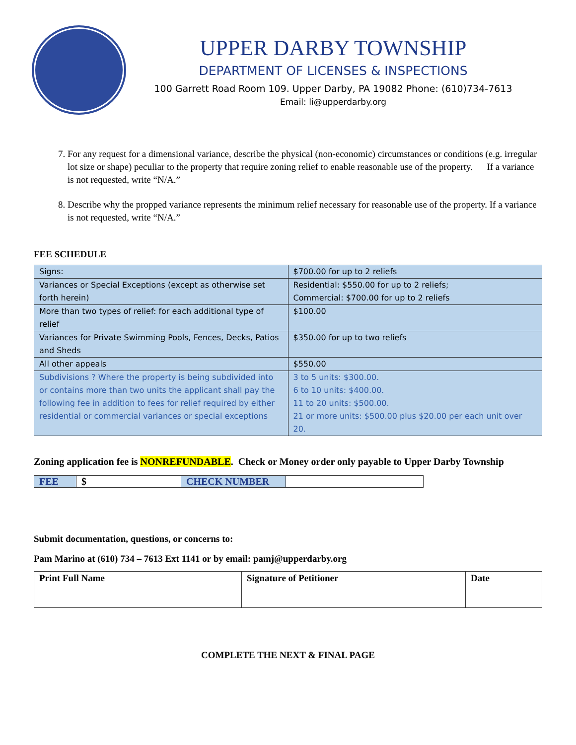UPPER DARBY TOWNSHIP
DEPARTMENT OF LICENSES & INSPECTIONS
100 Garrett Road Room 109. Upper Darby, PA 19082 Phone: (610)734-7613
Email: li@upperdarby.org
7. For any request for a dimensional variance, describe the physical (non-economic) circumstances or conditions (e.g. irregular lot size or shape) peculiar to the property that require zoning relief to enable reasonable use of the property. If a variance is not requested, write “N/A.”
8. Describe why the propped variance represents the minimum relief necessary for reasonable use of the property. If a variance is not requested, write “N/A.”
FEE SCHEDULE
| Signs: | $700.00 for up to 2 reliefs |
| Variances or Special Exceptions (except as otherwise set forth herein) | Residential: $550.00 for up to 2 reliefs; Commercial: $700.00 for up to 2 reliefs |
| More than two types of relief: for each additional type of relief | $100.00 |
| Variances for Private Swimming Pools, Fences, Decks, Patios and Sheds | $350.00 for up to two reliefs |
| All other appeals | $550.00 |
| Subdivisions ? Where the property is being subdivided into or contains more than two units the applicant shall pay the following fee in addition to fees for relief required by either residential or commercial variances or special exceptions | 3 to 5 units: $300.00. 6 to 10 units: $400.00. 11 to 20 units: $500.00. 21 or more units: $500.00 plus $20.00 per each unit over 20. |
Zoning application fee is NONREFUNDABLE. Check or Money order only payable to Upper Darby Township
| FEE | $ | CHECK NUMBER | |
Submit documentation, questions, or concerns to:
Pam Marino at (610) 734 – 7613 Ext 1141 or by email: pamj@upperdarby.org
| Print Full Name | Signature of Petitioner | Date |
COMPLETE THE NEXT & FINAL PAGE